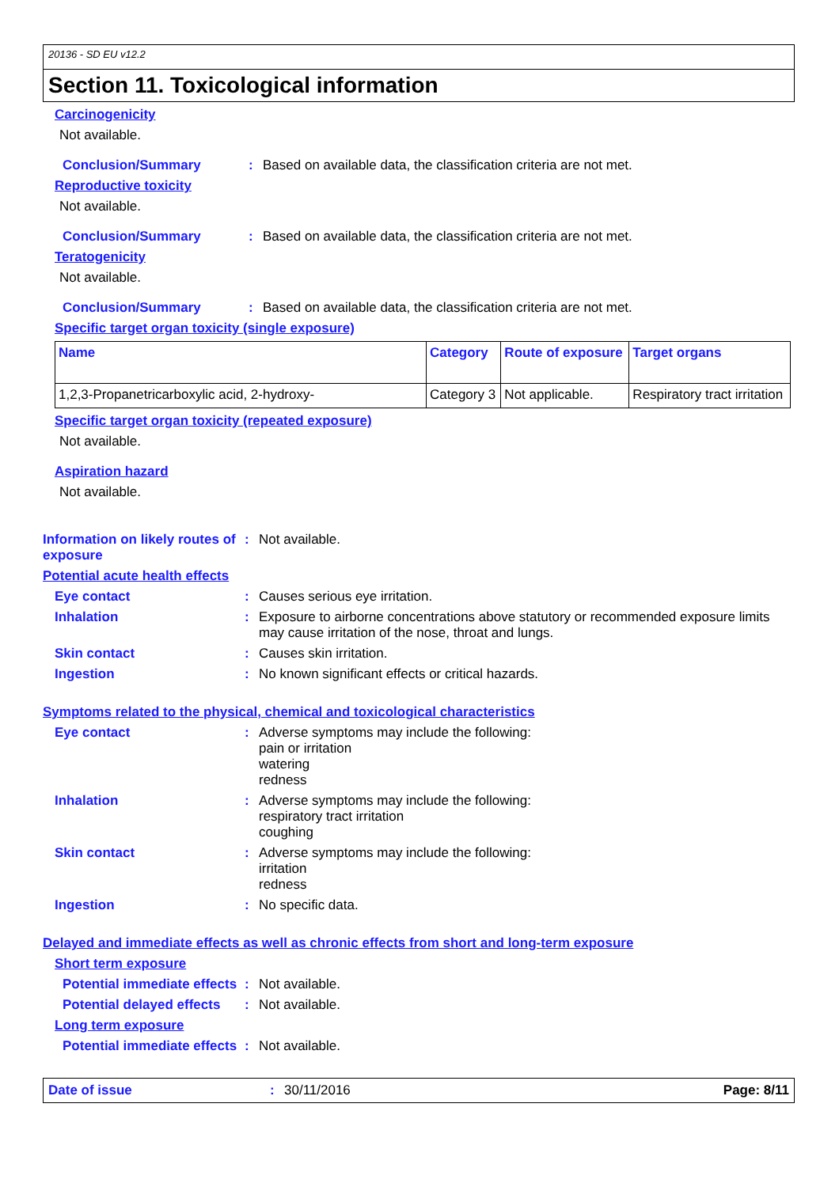20136 - SD EU v12.2
Section 11. Toxicological information
Carcinogenicity
Not available.
Conclusion/Summary : Based on available data, the classification criteria are not met.
Reproductive toxicity
Not available.
Conclusion/Summary : Based on available data, the classification criteria are not met.
Teratogenicity
Not available.
Conclusion/Summary : Based on available data, the classification criteria are not met.
Specific target organ toxicity (single exposure)
| Name | Category | Route of exposure | Target organs |
| --- | --- | --- | --- |
| 1,2,3-Propanetricarboxylic acid, 2-hydroxy- | Category 3 | Not applicable. | Respiratory tract irritation |
Specific target organ toxicity (repeated exposure)
Not available.
Aspiration hazard
Not available.
Information on likely routes of exposure
: Not available.
Potential acute health effects
Eye contact : Causes serious eye irritation.
Inhalation : Exposure to airborne concentrations above statutory or recommended exposure limits may cause irritation of the nose, throat and lungs.
Skin contact : Causes skin irritation.
Ingestion : No known significant effects or critical hazards.
Symptoms related to the physical, chemical and toxicological characteristics
Eye contact : Adverse symptoms may include the following:
pain or irritation
watering
redness
Inhalation : Adverse symptoms may include the following:
respiratory tract irritation
coughing
Skin contact : Adverse symptoms may include the following:
irritation
redness
Ingestion : No specific data.
Delayed and immediate effects as well as chronic effects from short and long-term exposure
Short term exposure
Potential immediate effects
: Not available.
Potential delayed effects
: Not available.
Long term exposure
Potential immediate effects
: Not available.
Date of issue : 30/11/2016 Page: 8/11